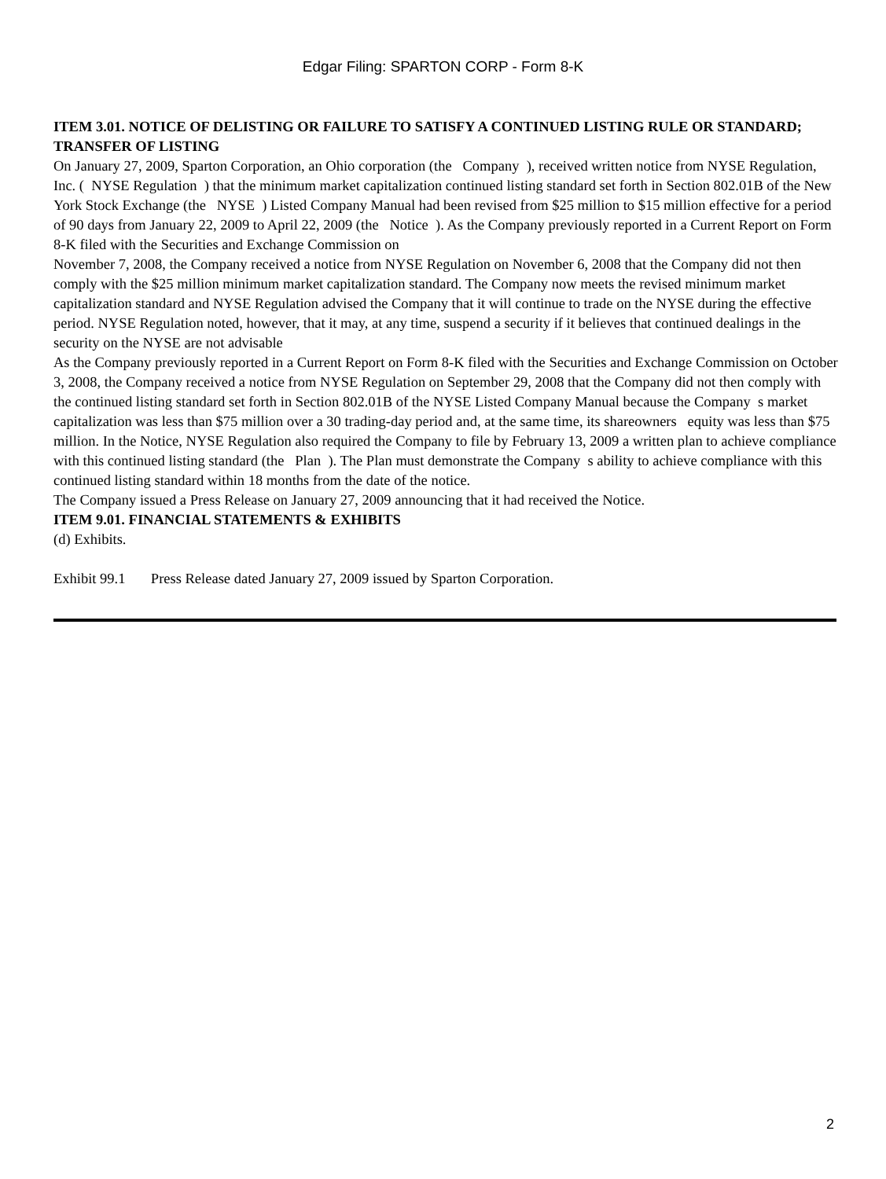Edgar Filing: SPARTON CORP - Form 8-K
ITEM 3.01. NOTICE OF DELISTING OR FAILURE TO SATISFY A CONTINUED LISTING RULE OR STANDARD; TRANSFER OF LISTING
On January 27, 2009, Sparton Corporation, an Ohio corporation (the Company ), received written notice from NYSE Regulation, Inc. ( NYSE Regulation ) that the minimum market capitalization continued listing standard set forth in Section 802.01B of the New York Stock Exchange (the NYSE ) Listed Company Manual had been revised from $25 million to $15 million effective for a period of 90 days from January 22, 2009 to April 22, 2009 (the Notice ). As the Company previously reported in a Current Report on Form 8-K filed with the Securities and Exchange Commission on
November 7, 2008, the Company received a notice from NYSE Regulation on November 6, 2008 that the Company did not then comply with the $25 million minimum market capitalization standard. The Company now meets the revised minimum market capitalization standard and NYSE Regulation advised the Company that it will continue to trade on the NYSE during the effective period. NYSE Regulation noted, however, that it may, at any time, suspend a security if it believes that continued dealings in the security on the NYSE are not advisable
As the Company previously reported in a Current Report on Form 8-K filed with the Securities and Exchange Commission on October 3, 2008, the Company received a notice from NYSE Regulation on September 29, 2008 that the Company did not then comply with the continued listing standard set forth in Section 802.01B of the NYSE Listed Company Manual because the Company s market capitalization was less than $75 million over a 30 trading-day period and, at the same time, its shareowners equity was less than $75 million. In the Notice, NYSE Regulation also required the Company to file by February 13, 2009 a written plan to achieve compliance with this continued listing standard (the Plan ). The Plan must demonstrate the Company s ability to achieve compliance with this continued listing standard within 18 months from the date of the notice.
The Company issued a Press Release on January 27, 2009 announcing that it had received the Notice.
ITEM 9.01. FINANCIAL STATEMENTS & EXHIBITS
(d) Exhibits.
Exhibit 99.1 Press Release dated January 27, 2009 issued by Sparton Corporation.
2